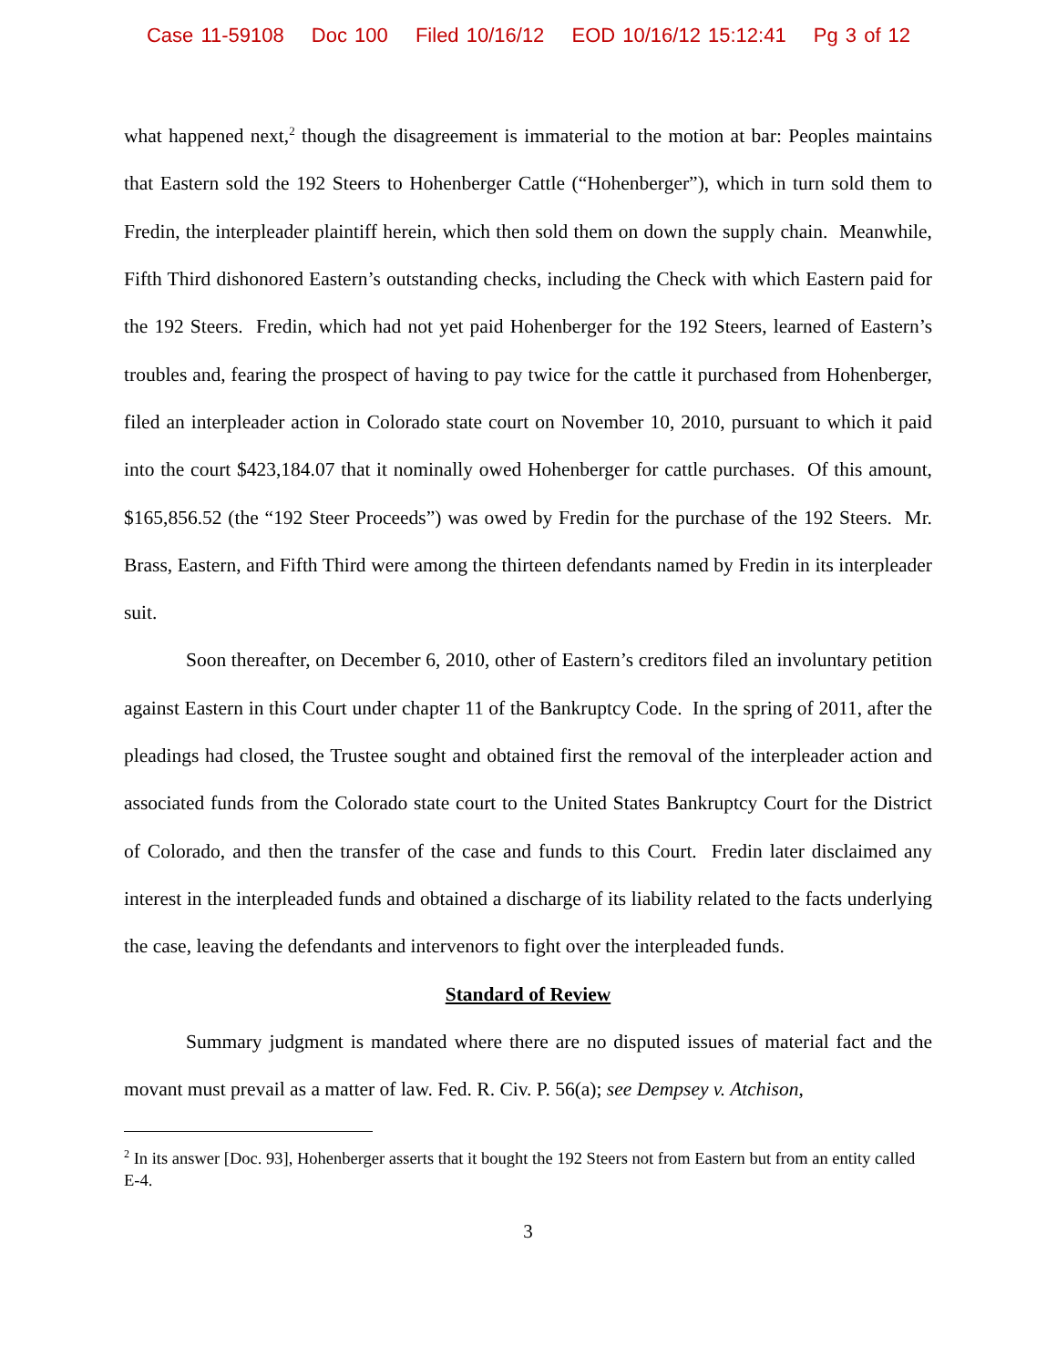Case 11-59108 Doc 100 Filed 10/16/12 EOD 10/16/12 15:12:41 Pg 3 of 12
what happened next,<sup>2</sup> though the disagreement is immaterial to the motion at bar: Peoples maintains that Eastern sold the 192 Steers to Hohenberger Cattle (“Hohenberger”), which in turn sold them to Fredin, the interpleader plaintiff herein, which then sold them on down the supply chain. Meanwhile, Fifth Third dishonored Eastern’s outstanding checks, including the Check with which Eastern paid for the 192 Steers. Fredin, which had not yet paid Hohenberger for the 192 Steers, learned of Eastern’s troubles and, fearing the prospect of having to pay twice for the cattle it purchased from Hohenberger, filed an interpleader action in Colorado state court on November 10, 2010, pursuant to which it paid into the court $423,184.07 that it nominally owed Hohenberger for cattle purchases. Of this amount, $165,856.52 (the “192 Steer Proceeds”) was owed by Fredin for the purchase of the 192 Steers. Mr. Brass, Eastern, and Fifth Third were among the thirteen defendants named by Fredin in its interpleader suit.
Soon thereafter, on December 6, 2010, other of Eastern’s creditors filed an involuntary petition against Eastern in this Court under chapter 11 of the Bankruptcy Code. In the spring of 2011, after the pleadings had closed, the Trustee sought and obtained first the removal of the interpleader action and associated funds from the Colorado state court to the United States Bankruptcy Court for the District of Colorado, and then the transfer of the case and funds to this Court. Fredin later disclaimed any interest in the interpleaded funds and obtained a discharge of its liability related to the facts underlying the case, leaving the defendants and intervenors to fight over the interpleaded funds.
Standard of Review
Summary judgment is mandated where there are no disputed issues of material fact and the movant must prevail as a matter of law. Fed. R. Civ. P. 56(a); see Dempsey v. Atchison,
<sup>2</sup> In its answer [Doc. 93], Hohenberger asserts that it bought the 192 Steers not from Eastern but from an entity called E-4.
3